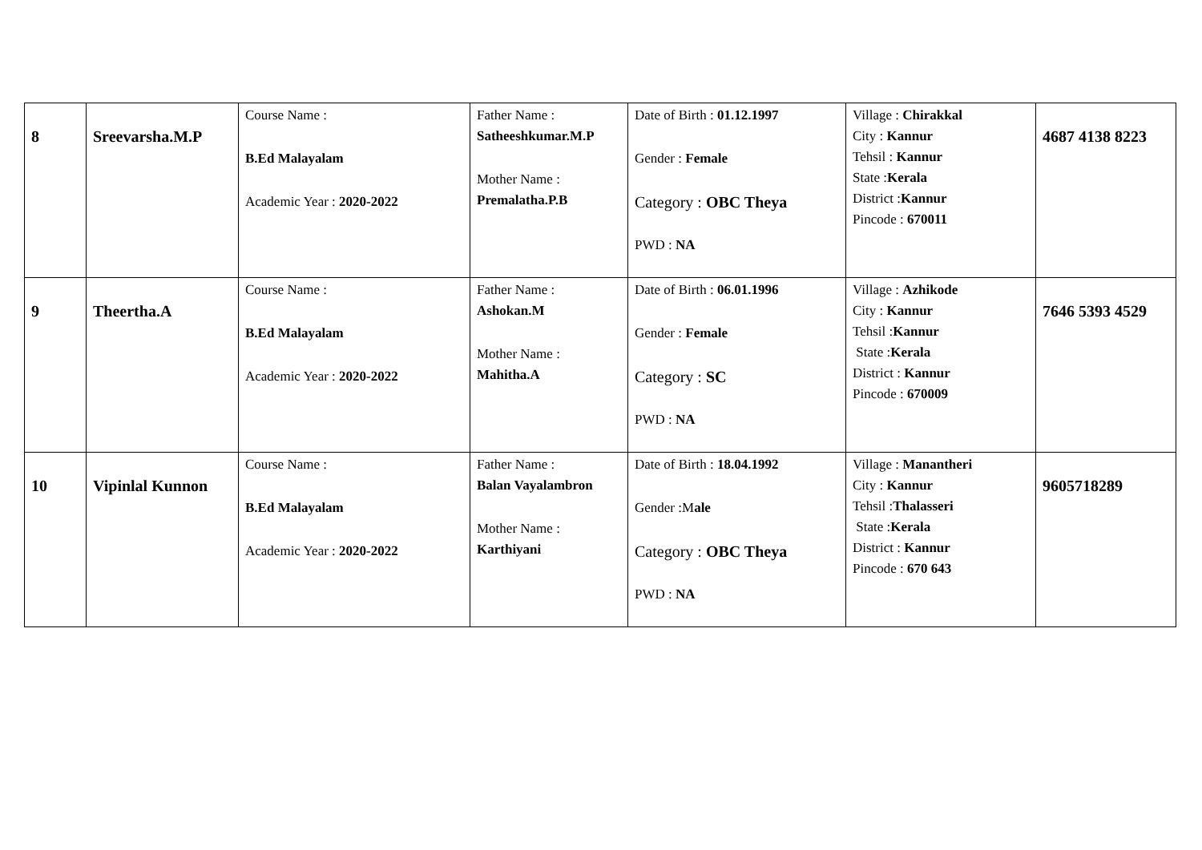| 8 | Sreevarsha.M.P | Course Name : B.Ed Malayalam Academic Year : 2020-2022 | Father Name : Satheeshkumar.M.P Mother Name : Premalatha.P.B | Date of Birth : 01.12.1997 Gender : Female Category : OBC Theya PWD : NA | Village : Chirakkal City : Kannur Tehsil : Kannur State : Kerala District : Kannur Pincode : 670011 | 4687 4138 8223 |
| 9 | Theertha.A | Course Name : B.Ed Malayalam Academic Year : 2020-2022 | Father Name : Ashokan.M Mother Name : Mahitha.A | Date of Birth : 06.01.1996 Gender : Female Category : SC PWD : NA | Village : Azhikode City : Kannur Tehsil : Kannur State : Kerala District : Kannur Pincode : 670009 | 7646 5393 4529 |
| 10 | Vipinlal Kunnon | Course Name : B.Ed Malayalam Academic Year : 2020-2022 | Father Name : Balan Vayalambron Mother Name : Karthiyani | Date of Birth : 18.04.1992 Gender :M ale Category : OBC Theya PWD : NA | Village : Manantheri City : Kannur Tehsil : Thalasseri State : Kerala District : Kannur Pincode : 670 643 | 9605718289 |